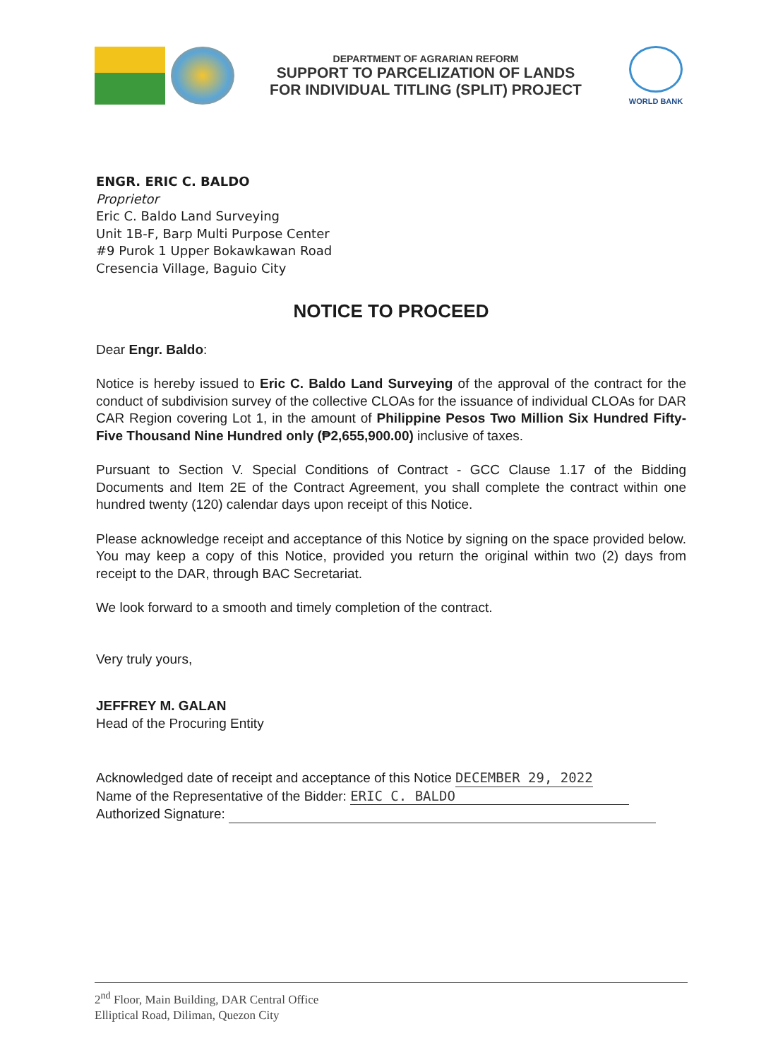DEPARTMENT OF AGRARIAN REFORM
SUPPORT TO PARCELIZATION OF LANDS
FOR INDIVIDUAL TITLING (SPLIT) PROJECT
WORLD BANK
ENGR. ERIC C. BALDO
Proprietor
Eric C. Baldo Land Surveying
Unit 1B-F, Barp Multi Purpose Center
#9 Purok 1 Upper Bokawkawan Road
Cresencia Village, Baguio City
NOTICE TO PROCEED
Dear Engr. Baldo:
Notice is hereby issued to Eric C. Baldo Land Surveying of the approval of the contract for the conduct of subdivision survey of the collective CLOAs for the issuance of individual CLOAs for DAR CAR Region covering Lot 1, in the amount of Philippine Pesos Two Million Six Hundred Fifty-Five Thousand Nine Hundred only (₱2,655,900.00) inclusive of taxes.
Pursuant to Section V. Special Conditions of Contract - GCC Clause 1.17 of the Bidding Documents and Item 2E of the Contract Agreement, you shall complete the contract within one hundred twenty (120) calendar days upon receipt of this Notice.
Please acknowledge receipt and acceptance of this Notice by signing on the space provided below. You may keep a copy of this Notice, provided you return the original within two (2) days from receipt to the DAR, through BAC Secretariat.
We look forward to a smooth and timely completion of the contract.
Very truly yours,
JEFFREY M. GALAN
Head of the Procuring Entity
Acknowledged date of receipt and acceptance of this Notice DECEMBER 29, 2022
Name of the Representative of the Bidder: ERIC C. BALDO
Authorized Signature:
2<sup>nd</sup> Floor, Main Building, DAR Central Office
Elliptical Road, Diliman, Quezon City